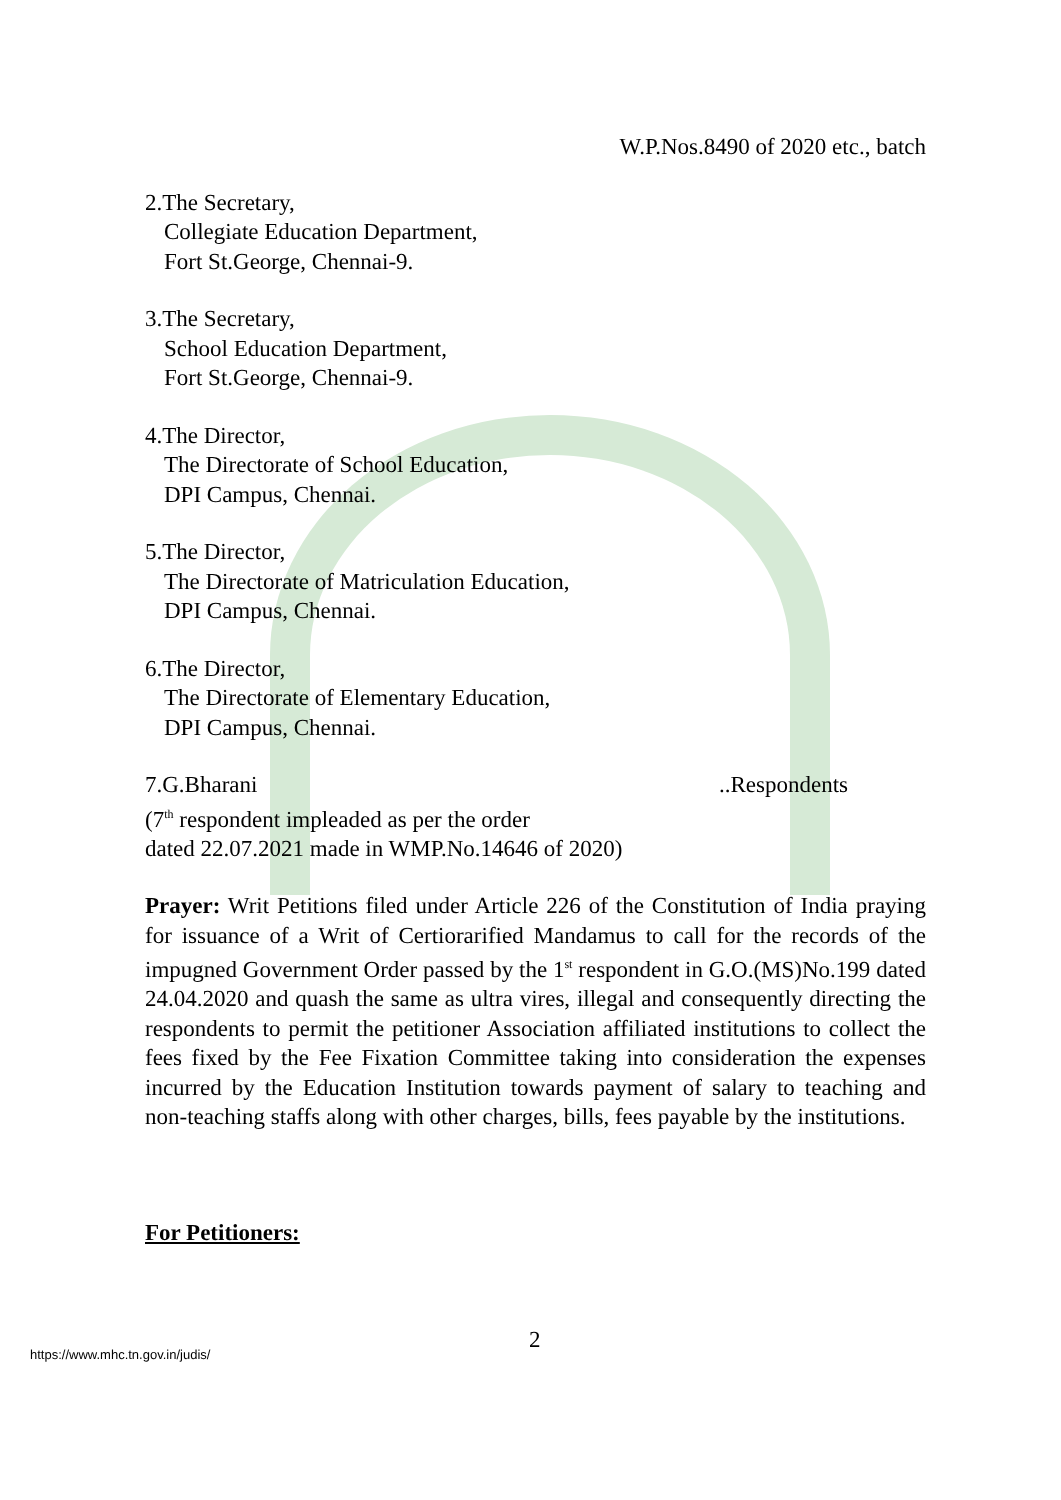W.P.Nos.8490 of 2020 etc., batch
2.The Secretary,
Collegiate Education Department,
Fort St.George, Chennai-9.
3.The Secretary,
School Education Department,
Fort St.George, Chennai-9.
4.The Director,
The Directorate of School Education,
DPI Campus, Chennai.
5.The Director,
The Directorate of Matriculation Education,
DPI Campus, Chennai.
6.The Director,
The Directorate of Elementary Education,
DPI Campus, Chennai.
7.G.Bharani ..Respondents
(7<sup>th</sup> respondent impleaded as per the order
dated 22.07.2021 made in WMP.No.14646 of 2020)
Prayer: Writ Petitions filed under Article 226 of the Constitution of India praying for issuance of a Writ of Certiorarified Mandamus to call for the records of the impugned Government Order passed by the 1<sup>st</sup> respondent in G.O.(MS)No.199 dated 24.04.2020 and quash the same as ultra vires, illegal and consequently directing the respondents to permit the petitioner Association affiliated institutions to collect the fees fixed by the Fee Fixation Committee taking into consideration the expenses incurred by the Education Institution towards payment of salary to teaching and non-teaching staffs along with other charges, bills, fees payable by the institutions.
For Petitioners:
2
https://www.mhc.tn.gov.in/judis/